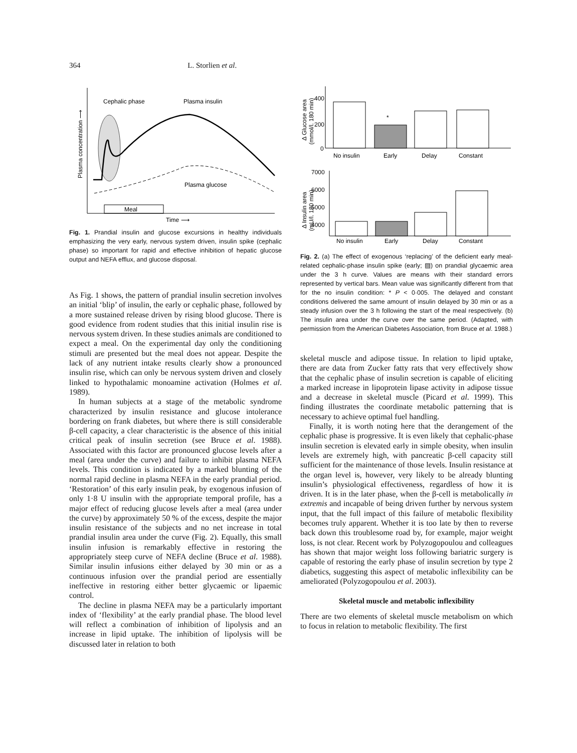364 L. Storlien et al.
Cephalic phase
Plasma insulin
Plasma glucose
Meal
Time ⟶
Plasma concentration ⟶
Fig. 1. Prandial insulin and glucose excursions in healthy individuals emphasizing the very early, nervous system driven, insulin spike (cephalic phase) so important for rapid and effective inhibition of hepatic glucose output and NEFA efflux, and glucose disposal.
As Fig. 1 shows, the pattern of prandial insulin secretion involves an initial ‘blip’ of insulin, the early or cephalic phase, followed by a more sustained release driven by rising blood glucose. There is good evidence from rodent studies that this initial insulin rise is nervous system driven. In these studies animals are conditioned to expect a meal. On the experimental day only the conditioning stimuli are presented but the meal does not appear. Despite the lack of any nutrient intake results clearly show a pronounced insulin rise, which can only be nervous system driven and closely linked to hypothalamic monoamine activation (Holmes et al. 1989).
In human subjects at a stage of the metabolic syndrome characterized by insulin resistance and glucose intolerance bordering on frank diabetes, but where there is still considerable β-cell capacity, a clear characteristic is the absence of this initial critical peak of insulin secretion (see Bruce et al. 1988). Associated with this factor are pronounced glucose levels after a meal (area under the curve) and failure to inhibit plasma NEFA levels. This condition is indicated by a marked blunting of the normal rapid decline in plasma NEFA in the early prandial period. ‘Restoration’ of this early insulin peak, by exogenous infusion of only 1·8 U insulin with the appropriate temporal profile, has a major effect of reducing glucose levels after a meal (area under the curve) by approximately 50 % of the excess, despite the major insulin resistance of the subjects and no net increase in total prandial insulin area under the curve (Fig. 2). Equally, this small insulin infusion is remarkably effective in restoring the appropriately steep curve of NEFA decline (Bruce et al. 1988). Similar insulin infusions either delayed by 30 min or as a continuous infusion over the prandial period are essentially ineffective in restoring either better glycaemic or lipaemic control.
The decline in plasma NEFA may be a particularly important index of ‘flexibility’ at the early prandial phase. The blood level will reflect a combination of inhibition of lipolysis and an increase in lipid uptake. The inhibition of lipolysis will be discussed later in relation to both
Δ Glucose area
(mmol/l. 180 min)
400
200
0
*
No insulin
Early
Delay
Constant
Δ Insulin area
(mU/l. 180 min)
7000
6000
5000
4000
No insulin
Early
Delay
Constant
Fig. 2. (a) The effect of exogenous ‘replacing’ of the deficient early meal-related cephalic-phase insulin spike (early; ▨) on prandial glycaemic area under the 3 h curve. Values are means with their standard errors represented by vertical bars. Mean value was significantly different from that for the no insulin condition: * P < 0·005. The delayed and constant conditions delivered the same amount of insulin delayed by 30 min or as a steady infusion over the 3 h following the start of the meal respectively. (b) The insulin area under the curve over the same period. (Adapted, with permission from the American Diabetes Association, from Bruce et al. 1988.)
skeletal muscle and adipose tissue. In relation to lipid uptake, there are data from Zucker fatty rats that very effectively show that the cephalic phase of insulin secretion is capable of eliciting a marked increase in lipoprotein lipase activity in adipose tissue and a decrease in skeletal muscle (Picard et al. 1999). This finding illustrates the coordinate metabolic patterning that is necessary to achieve optimal fuel handling.
Finally, it is worth noting here that the derangement of the cephalic phase is progressive. It is even likely that cephalic-phase insulin secretion is elevated early in simple obesity, when insulin levels are extremely high, with pancreatic β-cell capacity still sufficient for the maintenance of those levels. Insulin resistance at the organ level is, however, very likely to be already blunting insulin’s physiological effectiveness, regardless of how it is driven. It is in the later phase, when the β-cell is metabolically in extremis and incapable of being driven further by nervous system input, that the full impact of this failure of metabolic flexibility becomes truly apparent. Whether it is too late by then to reverse back down this troublesome road by, for example, major weight loss, is not clear. Recent work by Polyzogopoulou and colleagues has shown that major weight loss following bariatric surgery is capable of restoring the early phase of insulin secretion by type 2 diabetics, suggesting this aspect of metabolic inflexibility can be ameliorated (Polyzogopoulou et al. 2003).
Skeletal muscle and metabolic inflexibility
There are two elements of skeletal muscle metabolism on which to focus in relation to metabolic flexibility. The first